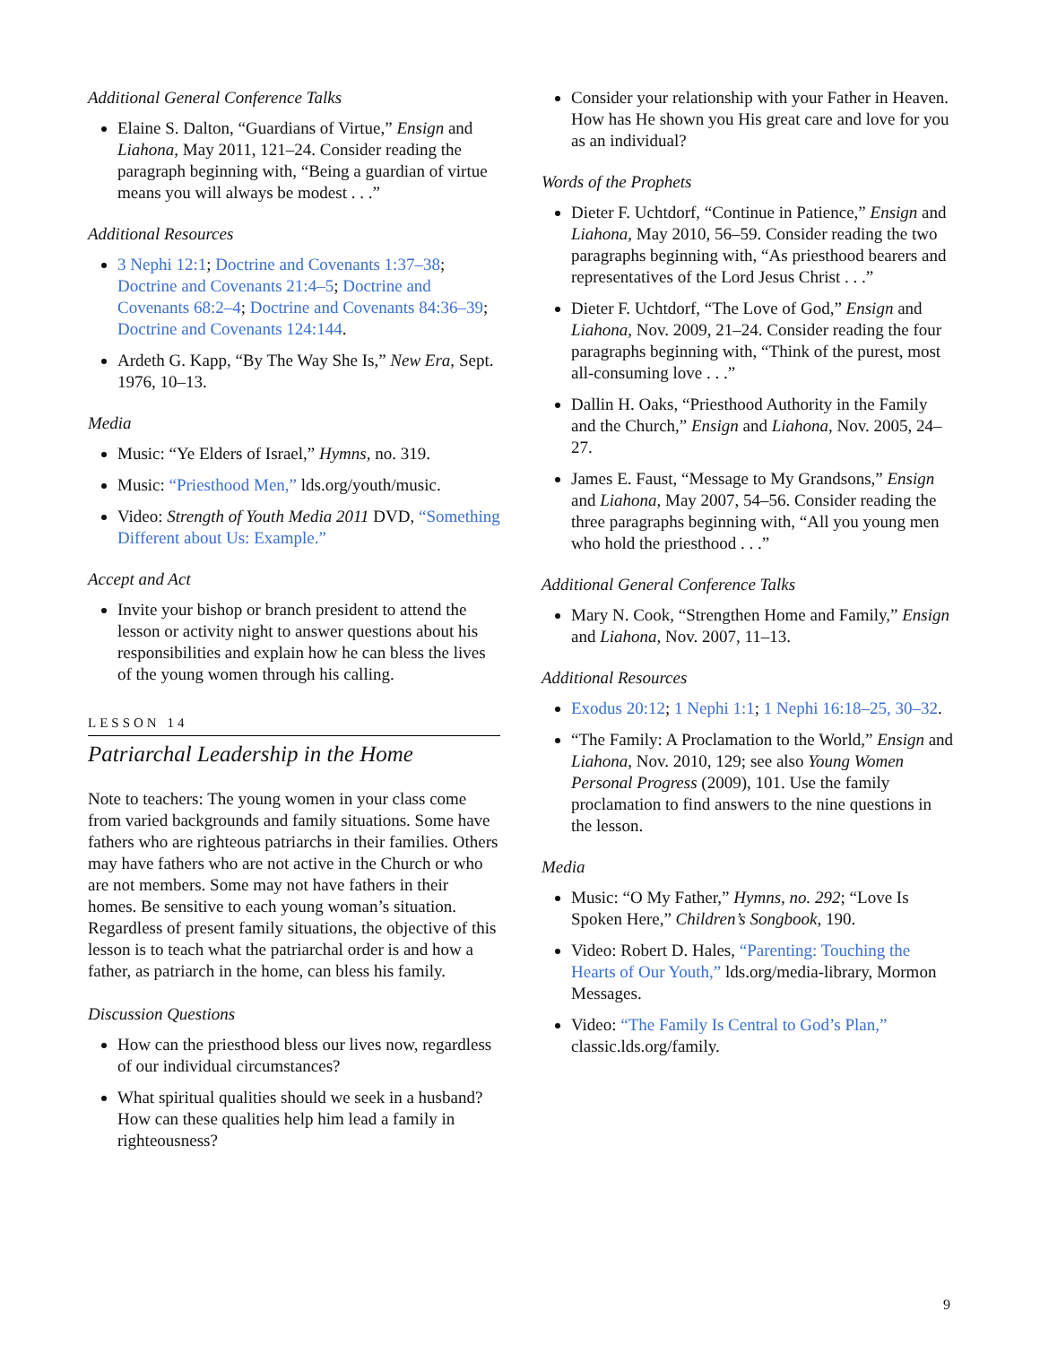Additional General Conference Talks
Elaine S. Dalton, “Guardians of Virtue,” Ensign and Liahona, May 2011, 121–24. Consider reading the paragraph beginning with, “Being a guardian of virtue means you will always be modest . . .”
Additional Resources
3 Nephi 12:1; Doctrine and Covenants 1:37–38; Doctrine and Covenants 21:4–5; Doctrine and Covenants 68:2–4; Doctrine and Covenants 84:36–39; Doctrine and Covenants 124:144.
Ardeth G. Kapp, “By The Way She Is,” New Era, Sept. 1976, 10–13.
Media
Music: “Ye Elders of Israel,” Hymns, no. 319.
Music: “Priesthood Men,” lds.org/youth/music.
Video: Strength of Youth Media 2011 DVD, “Something Different about Us: Example.”
Accept and Act
Invite your bishop or branch president to attend the lesson or activity night to answer questions about his responsibilities and explain how he can bless the lives of the young women through his calling.
LESSON 14
Patriarchal Leadership in the Home
Note to teachers: The young women in your class come from varied backgrounds and family situations. Some have fathers who are righteous patriarchs in their families. Others may have fathers who are not active in the Church or who are not members. Some may not have fathers in their homes. Be sensitive to each young woman’s situation. Regardless of present family situations, the objective of this lesson is to teach what the patriarchal order is and how a father, as patriarch in the home, can bless his family.
Discussion Questions
How can the priesthood bless our lives now, regardless of our individual circumstances?
What spiritual qualities should we seek in a husband? How can these qualities help him lead a family in righteousness?
Consider your relationship with your Father in Heaven. How has He shown you His great care and love for you as an individual?
Words of the Prophets
Dieter F. Uchtdorf, “Continue in Patience,” Ensign and Liahona, May 2010, 56–59. Consider reading the two paragraphs beginning with, “As priesthood bearers and representatives of the Lord Jesus Christ . . .”
Dieter F. Uchtdorf, “The Love of God,” Ensign and Liahona, Nov. 2009, 21–24. Consider reading the four paragraphs beginning with, “Think of the purest, most all-consuming love . . .”
Dallin H. Oaks, “Priesthood Authority in the Family and the Church,” Ensign and Liahona, Nov. 2005, 24–27.
James E. Faust, “Message to My Grandsons,” Ensign and Liahona, May 2007, 54–56. Consider reading the three paragraphs beginning with, “All you young men who hold the priesthood . . .”
Additional General Conference Talks
Mary N. Cook, “Strengthen Home and Family,” Ensign and Liahona, Nov. 2007, 11–13.
Additional Resources
Exodus 20:12; 1 Nephi 1:1; 1 Nephi 16:18–25, 30–32.
“The Family: A Proclamation to the World,” Ensign and Liahona, Nov. 2010, 129; see also Young Women Personal Progress (2009), 101. Use the family proclamation to find answers to the nine questions in the lesson.
Media
Music: “O My Father,” Hymns, no. 292; “Love Is Spoken Here,” Children’s Songbook, 190.
Video: Robert D. Hales, “Parenting: Touching the Hearts of Our Youth,” lds.org/media-library, Mormon Messages.
Video: “The Family Is Central to God’s Plan,” classic.lds.org/family.
9